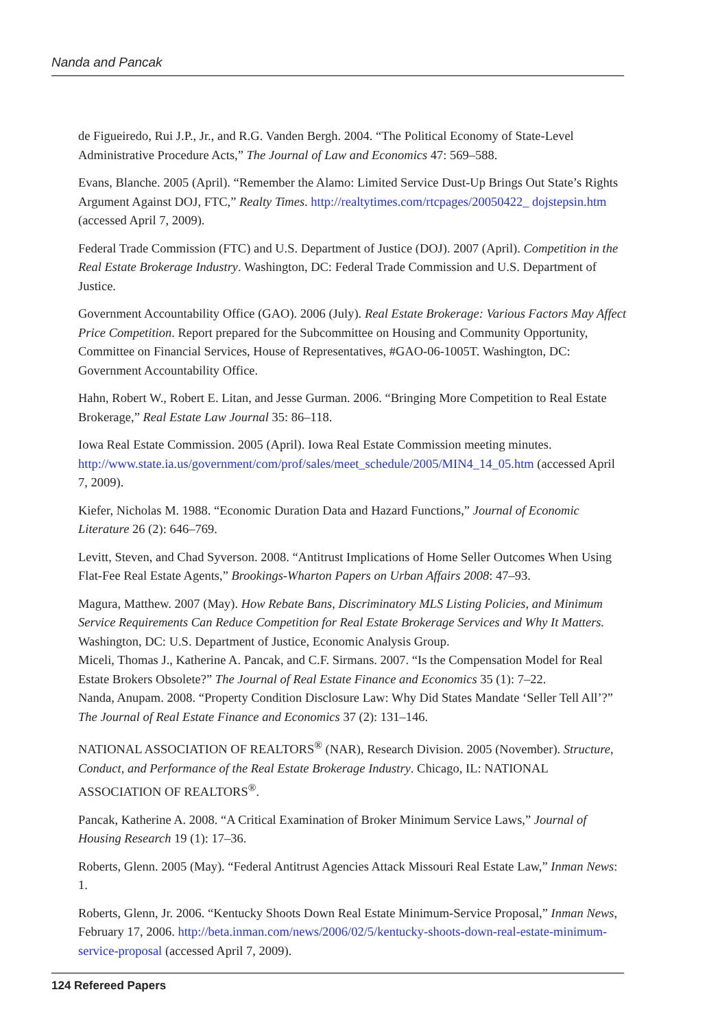Nanda and Pancak
de Figueiredo, Rui J.P., Jr., and R.G. Vanden Bergh. 2004. “The Political Economy of State-Level Administrative Procedure Acts,” The Journal of Law and Economics 47: 569–588.
Evans, Blanche. 2005 (April). “Remember the Alamo: Limited Service Dust-Up Brings Out State’s Rights Argument Against DOJ, FTC,” Realty Times. http://realtytimes.com/rtcpages/20050422_ dojstepsin.htm (accessed April 7, 2009).
Federal Trade Commission (FTC) and U.S. Department of Justice (DOJ). 2007 (April). Competition in the Real Estate Brokerage Industry. Washington, DC: Federal Trade Commission and U.S. Department of Justice.
Government Accountability Office (GAO). 2006 (July). Real Estate Brokerage: Various Factors May Affect Price Competition. Report prepared for the Subcommittee on Housing and Community Opportunity, Committee on Financial Services, House of Representatives, #GAO-06-1005T. Washington, DC: Government Accountability Office.
Hahn, Robert W., Robert E. Litan, and Jesse Gurman. 2006. “Bringing More Competition to Real Estate Brokerage,” Real Estate Law Journal 35: 86–118.
Iowa Real Estate Commission. 2005 (April). Iowa Real Estate Commission meeting minutes. http://www.state.ia.us/government/com/prof/sales/meet_schedule/2005/MIN4_14_05.htm (accessed April 7, 2009).
Kiefer, Nicholas M. 1988. “Economic Duration Data and Hazard Functions,” Journal of Economic Literature 26 (2): 646–769.
Levitt, Steven, and Chad Syverson. 2008. “Antitrust Implications of Home Seller Outcomes When Using Flat-Fee Real Estate Agents,” Brookings-Wharton Papers on Urban Affairs 2008: 47–93.
Magura, Matthew. 2007 (May). How Rebate Bans, Discriminatory MLS Listing Policies, and Minimum Service Requirements Can Reduce Competition for Real Estate Brokerage Services and Why It Matters. Washington, DC: U.S. Department of Justice, Economic Analysis Group.
Miceli, Thomas J., Katherine A. Pancak, and C.F. Sirmans. 2007. “Is the Compensation Model for Real Estate Brokers Obsolete?” The Journal of Real Estate Finance and Economics 35 (1): 7–22.
Nanda, Anupam. 2008. “Property Condition Disclosure Law: Why Did States Mandate ‘Seller Tell All’?” The Journal of Real Estate Finance and Economics 37 (2): 131–146.
NATIONAL ASSOCIATION OF REALTORS<sup>®</sup> (NAR), Research Division. 2005 (November). Structure, Conduct, and Performance of the Real Estate Brokerage Industry. Chicago, IL: NATIONAL ASSOCIATION OF REALTORS<sup>®</sup>.
Pancak, Katherine A. 2008. “A Critical Examination of Broker Minimum Service Laws,” Journal of Housing Research 19 (1): 17–36.
Roberts, Glenn. 2005 (May). “Federal Antitrust Agencies Attack Missouri Real Estate Law,” Inman News: 1.
Roberts, Glenn, Jr. 2006. “Kentucky Shoots Down Real Estate Minimum-Service Proposal,” Inman News, February 17, 2006. http://beta.inman.com/news/2006/02/5/kentucky-shoots-down-real-estate-minimum-service-proposal (accessed April 7, 2009).
124 Refereed Papers